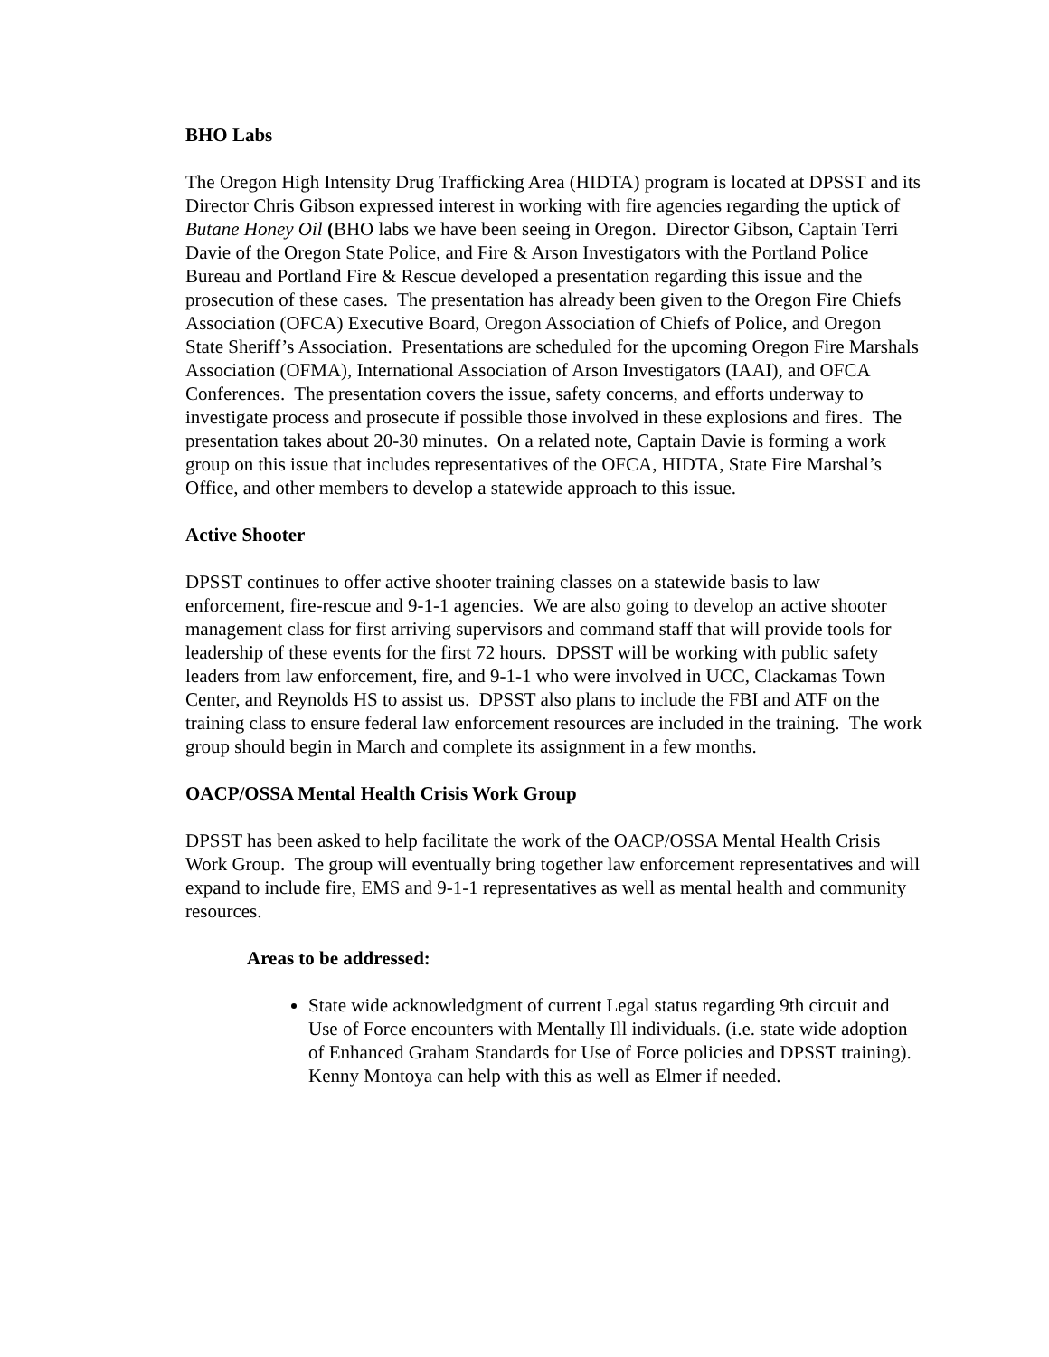BHO Labs
The Oregon High Intensity Drug Trafficking Area (HIDTA) program is located at DPSST and its Director Chris Gibson expressed interest in working with fire agencies regarding the uptick of Butane Honey Oil (BHO labs we have been seeing in Oregon. Director Gibson, Captain Terri Davie of the Oregon State Police, and Fire & Arson Investigators with the Portland Police Bureau and Portland Fire & Rescue developed a presentation regarding this issue and the prosecution of these cases. The presentation has already been given to the Oregon Fire Chiefs Association (OFCA) Executive Board, Oregon Association of Chiefs of Police, and Oregon State Sheriff’s Association. Presentations are scheduled for the upcoming Oregon Fire Marshals Association (OFMA), International Association of Arson Investigators (IAAI), and OFCA Conferences. The presentation covers the issue, safety concerns, and efforts underway to investigate process and prosecute if possible those involved in these explosions and fires. The presentation takes about 20-30 minutes. On a related note, Captain Davie is forming a work group on this issue that includes representatives of the OFCA, HIDTA, State Fire Marshal’s Office, and other members to develop a statewide approach to this issue.
Active Shooter
DPSST continues to offer active shooter training classes on a statewide basis to law enforcement, fire-rescue and 9-1-1 agencies. We are also going to develop an active shooter management class for first arriving supervisors and command staff that will provide tools for leadership of these events for the first 72 hours. DPSST will be working with public safety leaders from law enforcement, fire, and 9-1-1 who were involved in UCC, Clackamas Town Center, and Reynolds HS to assist us. DPSST also plans to include the FBI and ATF on the training class to ensure federal law enforcement resources are included in the training. The work group should begin in March and complete its assignment in a few months.
OACP/OSSA Mental Health Crisis Work Group
DPSST has been asked to help facilitate the work of the OACP/OSSA Mental Health Crisis Work Group. The group will eventually bring together law enforcement representatives and will expand to include fire, EMS and 9-1-1 representatives as well as mental health and community resources.
Areas to be addressed:
State wide acknowledgment of current Legal status regarding 9th circuit and Use of Force encounters with Mentally Ill individuals. (i.e. state wide adoption of Enhanced Graham Standards for Use of Force policies and DPSST training). Kenny Montoya can help with this as well as Elmer if needed.